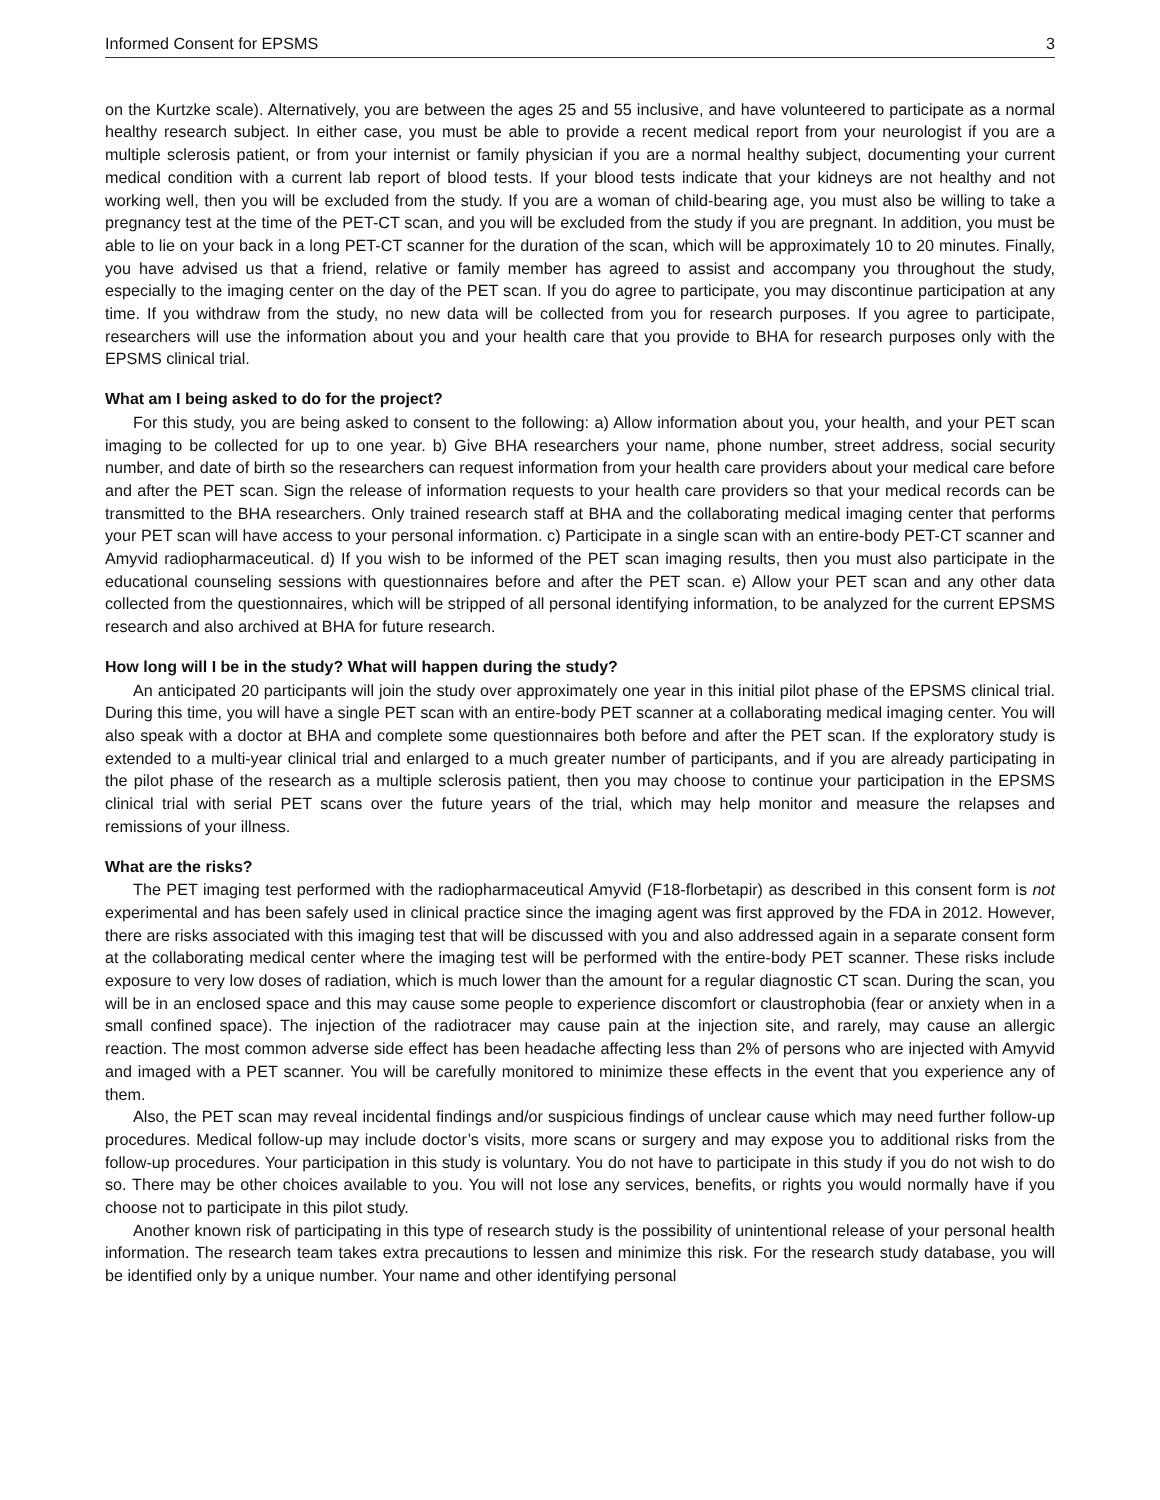Informed Consent for EPSMS 3
on the Kurtzke scale). Alternatively, you are between the ages 25 and 55 inclusive, and have volunteered to participate as a normal healthy research subject. In either case, you must be able to provide a recent medical report from your neurologist if you are a multiple sclerosis patient, or from your internist or family physician if you are a normal healthy subject, documenting your current medical condition with a current lab report of blood tests. If your blood tests indicate that your kidneys are not healthy and not working well, then you will be excluded from the study. If you are a woman of child-bearing age, you must also be willing to take a pregnancy test at the time of the PET-CT scan, and you will be excluded from the study if you are pregnant. In addition, you must be able to lie on your back in a long PET-CT scanner for the duration of the scan, which will be approximately 10 to 20 minutes. Finally, you have advised us that a friend, relative or family member has agreed to assist and accompany you throughout the study, especially to the imaging center on the day of the PET scan. If you do agree to participate, you may discontinue participation at any time. If you withdraw from the study, no new data will be collected from you for research purposes. If you agree to participate, researchers will use the information about you and your health care that you provide to BHA for research purposes only with the EPSMS clinical trial.
What am I being asked to do for the project?
For this study, you are being asked to consent to the following: a) Allow information about you, your health, and your PET scan imaging to be collected for up to one year. b) Give BHA researchers your name, phone number, street address, social security number, and date of birth so the researchers can request information from your health care providers about your medical care before and after the PET scan. Sign the release of information requests to your health care providers so that your medical records can be transmitted to the BHA researchers. Only trained research staff at BHA and the collaborating medical imaging center that performs your PET scan will have access to your personal information. c) Participate in a single scan with an entire-body PET-CT scanner and Amyvid radiopharmaceutical. d) If you wish to be informed of the PET scan imaging results, then you must also participate in the educational counseling sessions with questionnaires before and after the PET scan. e) Allow your PET scan and any other data collected from the questionnaires, which will be stripped of all personal identifying information, to be analyzed for the current EPSMS research and also archived at BHA for future research.
How long will I be in the study? What will happen during the study?
An anticipated 20 participants will join the study over approximately one year in this initial pilot phase of the EPSMS clinical trial. During this time, you will have a single PET scan with an entire-body PET scanner at a collaborating medical imaging center. You will also speak with a doctor at BHA and complete some questionnaires both before and after the PET scan. If the exploratory study is extended to a multi-year clinical trial and enlarged to a much greater number of participants, and if you are already participating in the pilot phase of the research as a multiple sclerosis patient, then you may choose to continue your participation in the EPSMS clinical trial with serial PET scans over the future years of the trial, which may help monitor and measure the relapses and remissions of your illness.
What are the risks?
The PET imaging test performed with the radiopharmaceutical Amyvid (F18-florbetapir) as described in this consent form is not experimental and has been safely used in clinical practice since the imaging agent was first approved by the FDA in 2012. However, there are risks associated with this imaging test that will be discussed with you and also addressed again in a separate consent form at the collaborating medical center where the imaging test will be performed with the entire-body PET scanner. These risks include exposure to very low doses of radiation, which is much lower than the amount for a regular diagnostic CT scan. During the scan, you will be in an enclosed space and this may cause some people to experience discomfort or claustrophobia (fear or anxiety when in a small confined space). The injection of the radiotracer may cause pain at the injection site, and rarely, may cause an allergic reaction. The most common adverse side effect has been headache affecting less than 2% of persons who are injected with Amyvid and imaged with a PET scanner. You will be carefully monitored to minimize these effects in the event that you experience any of them.
Also, the PET scan may reveal incidental findings and/or suspicious findings of unclear cause which may need further follow-up procedures. Medical follow-up may include doctor’s visits, more scans or surgery and may expose you to additional risks from the follow-up procedures. Your participation in this study is voluntary. You do not have to participate in this study if you do not wish to do so. There may be other choices available to you. You will not lose any services, benefits, or rights you would normally have if you choose not to participate in this pilot study.
Another known risk of participating in this type of research study is the possibility of unintentional release of your personal health information. The research team takes extra precautions to lessen and minimize this risk. For the research study database, you will be identified only by a unique number. Your name and other identifying personal